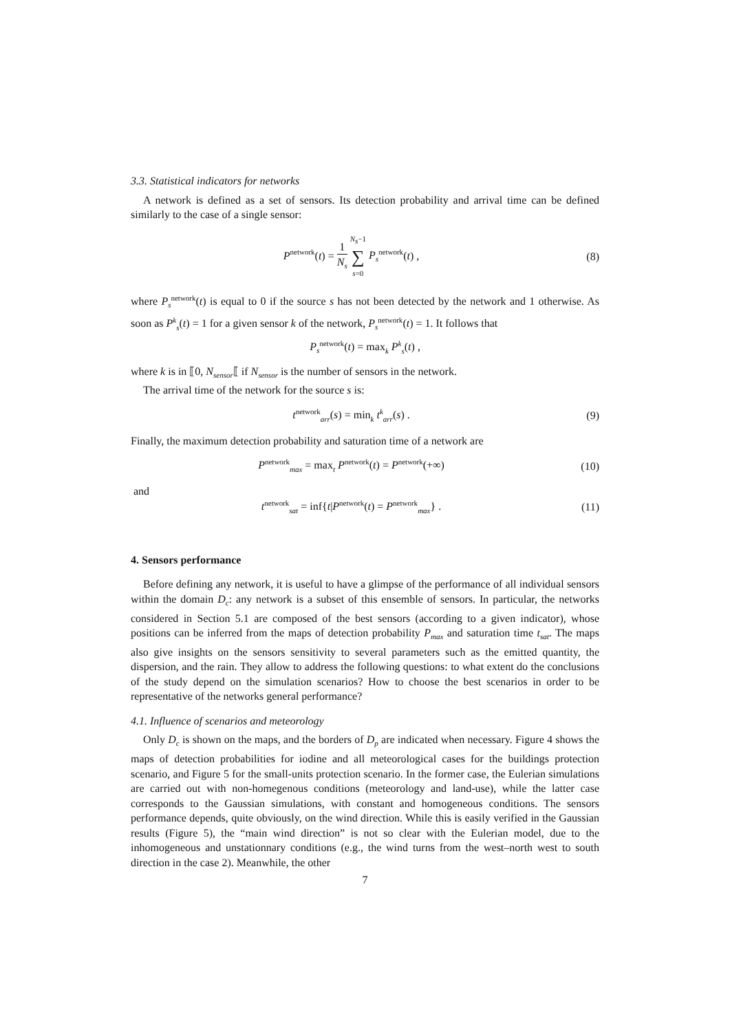3.3. Statistical indicators for networks
A network is defined as a set of sensors. Its detection probability and arrival time can be defined similarly to the case of a single sensor:
P<sup>network</sup>(t) = 1 N<sub>s</sub> N<sub>s</sub>−1 ∑ s=0 P<sub>s</sub><sup>network</sup>(t) ,
(8)
where P<sub>s</sub><sup>network</sup>(t) is equal to 0 if the source s has not been detected by the network and 1 otherwise. As soon as P<sup>k</sup><sub>s</sub>(t) = 1 for a given sensor k of the network, P<sub>s</sub><sup>network</sup>(t) = 1. It follows that
P<sub>s</sub><sup>network</sup>(t) = max<sub>k</sub> P<sup>k</sup><sub>s</sub>(t) ,
where k is in ⟦0, N<sub>sensor</sub>⟦ if N<sub>sensor</sub> is the number of sensors in the network.
The arrival time of the network for the source s is:
t<sup>network</sup><sub>arr</sub>(s) = min<sub>k</sub> t<sup>k</sup><sub>arr</sub>(s) .
(9)
Finally, the maximum detection probability and saturation time of a network are
P<sup>network</sup><sub>max</sub> = max<sub>t</sub> P<sup>network</sup>(t) = P<sup>network</sup>(+∞)
(10)
and
t<sup>network</sup><sub>sat</sub> = inf{t|P<sup>network</sup>(t) = P<sup>network</sup><sub>max</sub>} .
(11)
4. Sensors performance
Before defining any network, it is useful to have a glimpse of the performance of all individual sensors within the domain D<sub>c</sub>: any network is a subset of this ensemble of sensors. In particular, the networks considered in Section 5.1 are composed of the best sensors (according to a given indicator), whose positions can be inferred from the maps of detection probability P<sub>max</sub> and saturation time t<sub>sat</sub>. The maps also give insights on the sensors sensitivity to several parameters such as the emitted quantity, the dispersion, and the rain. They allow to address the following questions: to what extent do the conclusions of the study depend on the simulation scenarios? How to choose the best scenarios in order to be representative of the networks general performance?
4.1. Influence of scenarios and meteorology
Only D<sub>c</sub> is shown on the maps, and the borders of D<sub>p</sub> are indicated when necessary. Figure 4 shows the maps of detection probabilities for iodine and all meteorological cases for the buildings protection scenario, and Figure 5 for the small-units protection scenario. In the former case, the Eulerian simulations are carried out with non-homegenous conditions (meteorology and land-use), while the latter case corresponds to the Gaussian simulations, with constant and homogeneous conditions. The sensors performance depends, quite obviously, on the wind direction. While this is easily verified in the Gaussian results (Figure 5), the “main wind direction” is not so clear with the Eulerian model, due to the inhomogeneous and unstationnary conditions (e.g., the wind turns from the west–north west to south direction in the case 2). Meanwhile, the other
7